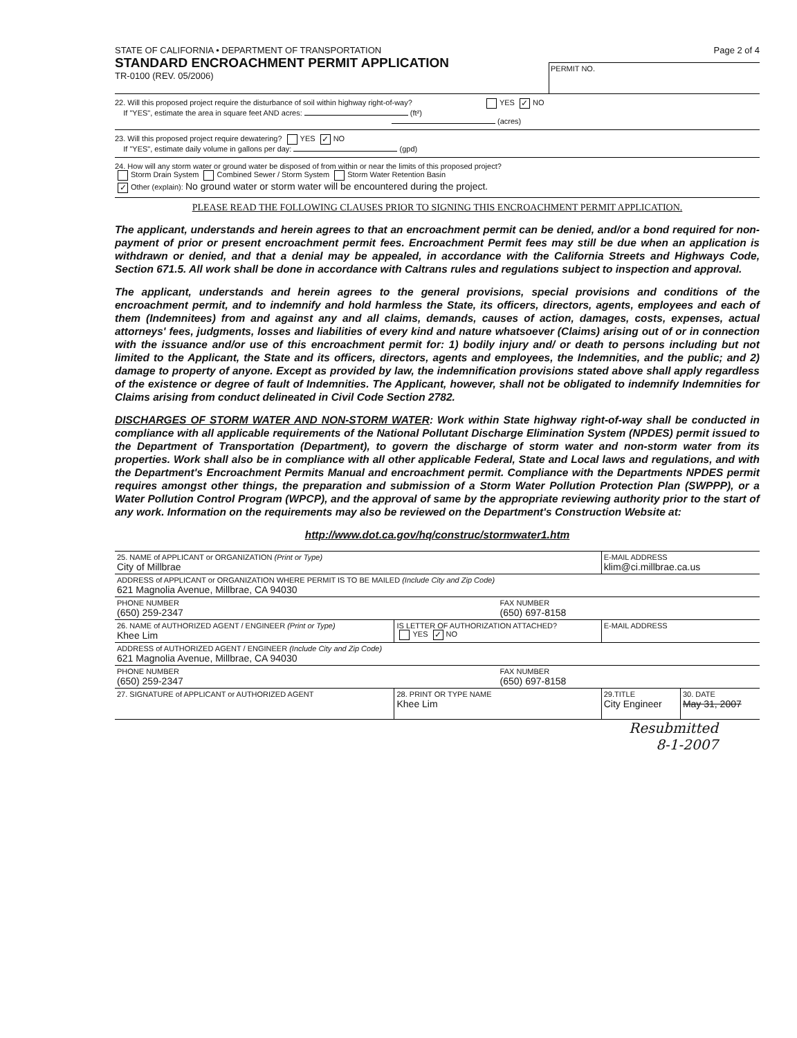STATE OF CALIFORNIA • DEPARTMENT OF TRANSPORTATION
STANDARD ENCROACHMENT PERMIT APPLICATION
TR-0100 (REV. 05/2006)
Page 2 of 4
PERMIT NO.
22. Will this proposed project require the disturbance of soil within highway right-of-way? YES ✓ NO
If "YES", estimate the area in square feet AND acres: (ft²)
(acres)
23. Will this proposed project require dewatering? YES ✓ NO
If "YES", estimate daily volume in gallons per day: (gpd)
24. How will any storm water or ground water be disposed of from within or near the limits of this proposed project?
Storm Drain System Combined Sewer / Storm System Storm Water Retention Basin
✓ Other (explain): No ground water or storm water will be encountered during the project.
PLEASE READ THE FOLLOWING CLAUSES PRIOR TO SIGNING THIS ENCROACHMENT PERMIT APPLICATION.
The applicant, understands and herein agrees to that an encroachment permit can be denied, and/or a bond required for non-payment of prior or present encroachment permit fees. Encroachment Permit fees may still be due when an application is withdrawn or denied, and that a denial may be appealed, in accordance with the California Streets and Highways Code, Section 671.5. All work shall be done in accordance with Caltrans rules and regulations subject to inspection and approval.
The applicant, understands and herein agrees to the general provisions, special provisions and conditions of the encroachment permit, and to indemnify and hold harmless the State, its officers, directors, agents, employees and each of them (Indemnitees) from and against any and all claims, demands, causes of action, damages, costs, expenses, actual attorneys' fees, judgments, losses and liabilities of every kind and nature whatsoever (Claims) arising out of or in connection with the issuance and/or use of this encroachment permit for: 1) bodily injury and/ or death to persons including but not limited to the Applicant, the State and its officers, directors, agents and employees, the Indemnities, and the public; and 2) damage to property of anyone. Except as provided by law, the indemnification provisions stated above shall apply regardless of the existence or degree of fault of Indemnities. The Applicant, however, shall not be obligated to indemnify Indemnities for Claims arising from conduct delineated in Civil Code Section 2782.
DISCHARGES OF STORM WATER AND NON-STORM WATER: Work within State highway right-of-way shall be conducted in compliance with all applicable requirements of the National Pollutant Discharge Elimination System (NPDES) permit issued to the Department of Transportation (Department), to govern the discharge of storm water and non-storm water from its properties. Work shall also be in compliance with all other applicable Federal, State and Local laws and regulations, and with the Department's Encroachment Permits Manual and encroachment permit. Compliance with the Departments NPDES permit requires amongst other things, the preparation and submission of a Storm Water Pollution Protection Plan (SWPPP), or a Water Pollution Control Program (WPCP), and the approval of same by the appropriate reviewing authority prior to the start of any work. Information on the requirements may also be reviewed on the Department's Construction Website at:
http://www.dot.ca.gov/hq/construc/stormwater1.htm
| 25. NAME of APPLICANT or ORGANIZATION (Print or Type) City of Millbrae | | | E-MAIL ADDRESS klim@ci.millbrae.ca.us | |
| ADDRESS of APPLICANT or ORGANIZATION WHERE PERMIT IS TO BE MAILED (Include City and Zip Code) 621 Magnolia Avenue, Millbrae, CA 94030 | | | | |
| PHONE NUMBER (650) 259-2347 | | FAX NUMBER (650) 697-8158 | | |
| 26. NAME of AUTHORIZED AGENT / ENGINEER (Print or Type) Khee Lim | IS LETTER OF AUTHORIZATION ATTACHED? YES ✓ NO | | E-MAIL ADDRESS | |
| ADDRESS of AUTHORIZED AGENT / ENGINEER (Include City and Zip Code) 621 Magnolia Avenue, Millbrae, CA 94030 | | | | |
| PHONE NUMBER (650) 259-2347 | | FAX NUMBER (650) 697-8158 | | |
| 27. SIGNATURE of APPLICANT or AUTHORIZED AGENT | 28. PRINT OR TYPE NAME Khee Lim | | 29.TITLE City Engineer | 30. DATE May 31, 2007 |
Resubmitted
8-1-2007